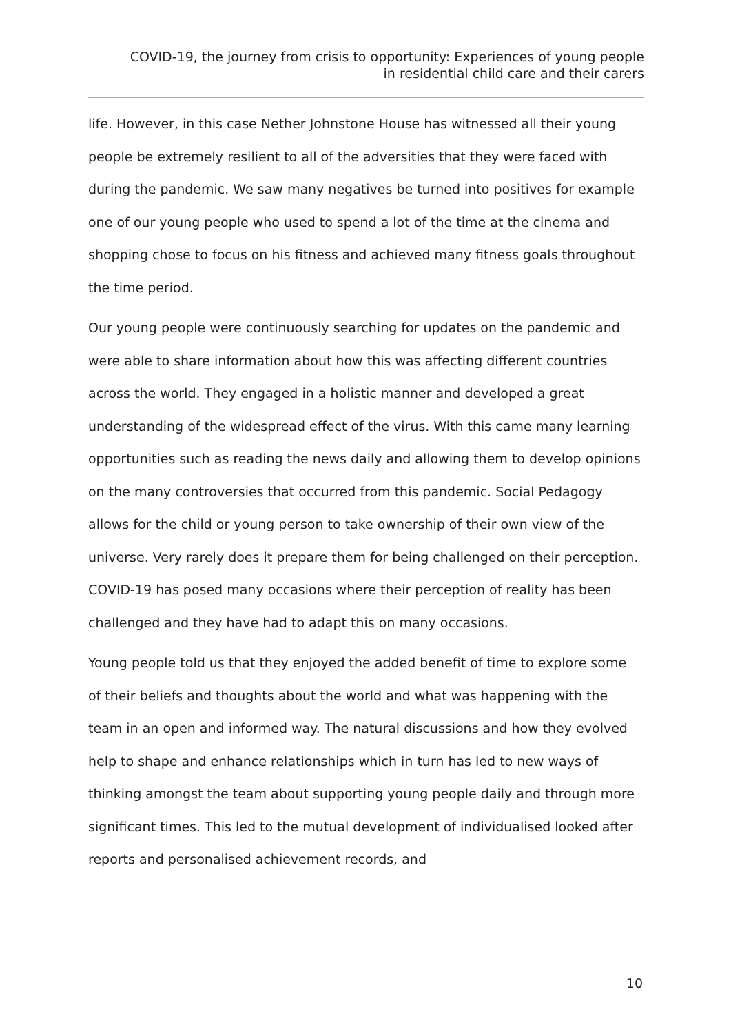COVID-19, the journey from crisis to opportunity: Experiences of young people
in residential child care and their carers
life. However, in this case Nether Johnstone House has witnessed all their young people be extremely resilient to all of the adversities that they were faced with during the pandemic. We saw many negatives be turned into positives for example one of our young people who used to spend a lot of the time at the cinema and shopping chose to focus on his fitness and achieved many fitness goals throughout the time period.
Our young people were continuously searching for updates on the pandemic and were able to share information about how this was affecting different countries across the world. They engaged in a holistic manner and developed a great understanding of the widespread effect of the virus. With this came many learning opportunities such as reading the news daily and allowing them to develop opinions on the many controversies that occurred from this pandemic. Social Pedagogy allows for the child or young person to take ownership of their own view of the universe. Very rarely does it prepare them for being challenged on their perception. COVID-19 has posed many occasions where their perception of reality has been challenged and they have had to adapt this on many occasions.
Young people told us that they enjoyed the added benefit of time to explore some of their beliefs and thoughts about the world and what was happening with the team in an open and informed way. The natural discussions and how they evolved help to shape and enhance relationships which in turn has led to new ways of thinking amongst the team about supporting young people daily and through more significant times. This led to the mutual development of individualised looked after reports and personalised achievement records, and
10